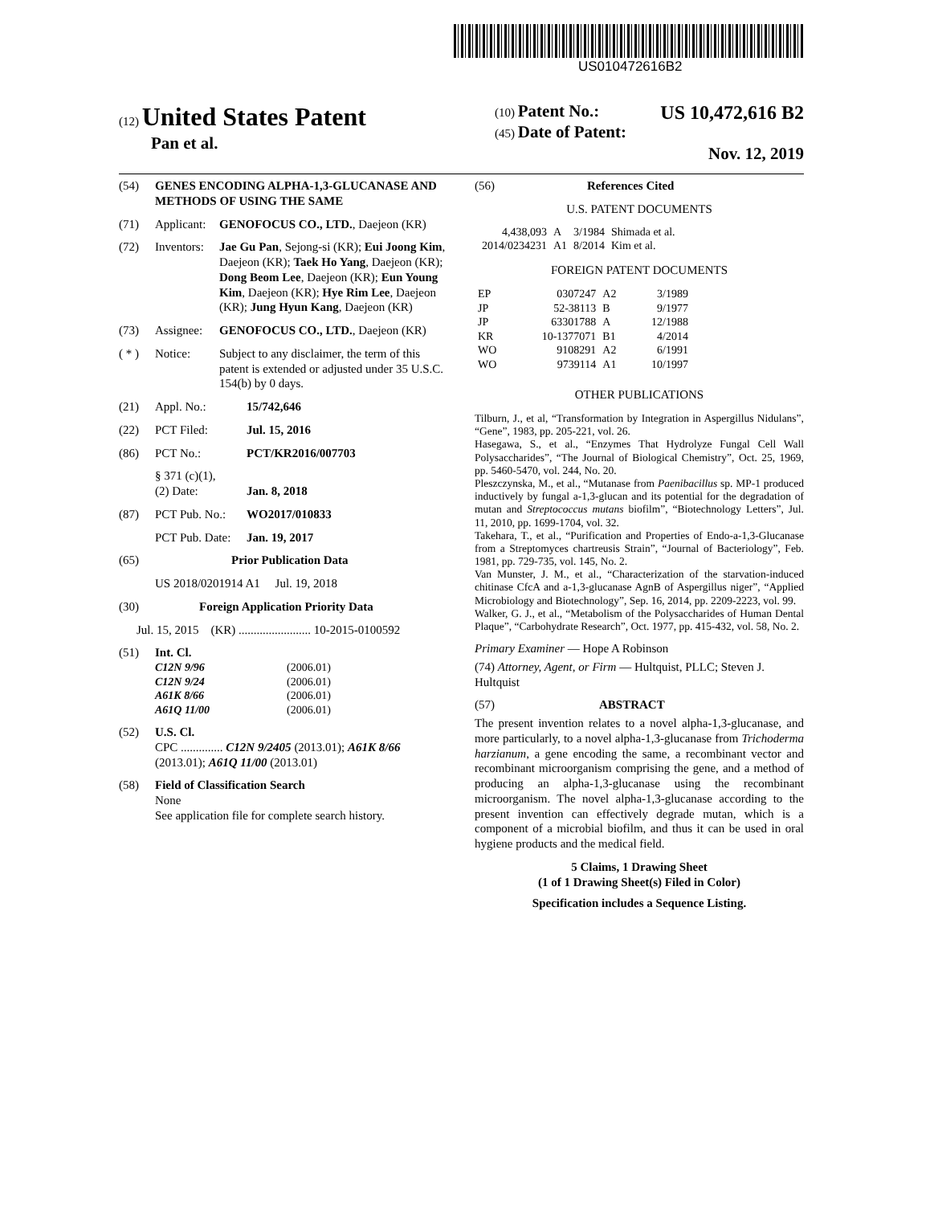US010472616B2
(12) United States Patent
Pan et al.
(10) Patent No.: US 10,472,616 B2
(45) Date of Patent: Nov. 12, 2019
(54) GENES ENCODING ALPHA-1,3-GLUCANASE AND METHODS OF USING THE SAME
(71) Applicant: GENOFOCUS CO., LTD., Daejeon (KR)
(72) Inventors: Jae Gu Pan, Sejong-si (KR); Eui Joong Kim, Daejeon (KR); Taek Ho Yang, Daejeon (KR); Dong Beom Lee, Daejeon (KR); Eun Young Kim, Daejeon (KR); Hye Rim Lee, Daejeon (KR); Jung Hyun Kang, Daejeon (KR)
(73) Assignee: GENOFOCUS CO., LTD., Daejeon (KR)
( * ) Notice: Subject to any disclaimer, the term of this patent is extended or adjusted under 35 U.S.C. 154(b) by 0 days.
(21) Appl. No.: 15/742,646
(22) PCT Filed: Jul. 15, 2016
(86) PCT No.: PCT/KR2016/007703
§ 371 (c)(1),
(2) Date:
Jan. 8, 2018
(87) PCT Pub. No.: WO2017/010833
PCT Pub. Date: Jan. 19, 2017
(65) Prior Publication Data
US 2018/0201914 A1 Jul. 19, 2018
(30) Foreign Application Priority Data
Jul. 15, 2015 (KR) ........................ 10-2015-0100592
(51) Int. Cl.
| C12N 9/96 | (2006.01) |
| C12N 9/24 | (2006.01) |
| A61K 8/66 | (2006.01) |
| A61Q 11/00 | (2006.01) |
(52) U.S. Cl.
CPC .............. C12N 9/2405 (2013.01); A61K 8/66 (2013.01); A61Q 11/00 (2013.01)
(58) Field of Classification Search
None
See application file for complete search history.
(56) References Cited
U.S. PATENT DOCUMENTS
| 4,438,093 | A | 3/1984 | Shimada et al. |
| 2014/0234231 | A1 | 8/2014 | Kim et al. |
FOREIGN PATENT DOCUMENTS
| EP | 0307247 | A2 | 3/1989 |
| JP | 52-38113 | B | 9/1977 |
| JP | 63301788 | A | 12/1988 |
| KR | 10-1377071 | B1 | 4/2014 |
| WO | 9108291 | A2 | 6/1991 |
| WO | 9739114 | A1 | 10/1997 |
OTHER PUBLICATIONS
Tilburn, J., et al, “Transformation by Integration in Aspergillus Nidulans”, “Gene”, 1983, pp. 205-221, vol. 26.
Hasegawa, S., et al., “Enzymes That Hydrolyze Fungal Cell Wall Polysaccharides”, “The Journal of Biological Chemistry”, Oct. 25, 1969, pp. 5460-5470, vol. 244, No. 20.
Pleszczynska, M., et al., “Mutanase from Paenibacillus sp. MP-1 produced inductively by fungal a-1,3-glucan and its potential for the degradation of mutan and Streptococcus mutans biofilm”, “Biotechnology Letters”, Jul. 11, 2010, pp. 1699-1704, vol. 32.
Takehara, T., et al., “Purification and Properties of Endo-a-1,3-Glucanase from a Streptomyces chartreusis Strain”, “Journal of Bacteriology”, Feb. 1981, pp. 729-735, vol. 145, No. 2.
Van Munster, J. M., et al., “Characterization of the starvation-induced chitinase CfcA and a-1,3-glucanase AgnB of Aspergillus niger”, “Applied Microbiology and Biotechnology”, Sep. 16, 2014, pp. 2209-2223, vol. 99.
Walker, G. J., et al., “Metabolism of the Polysaccharides of Human Dental Plaque”, “Carbohydrate Research”, Oct. 1977, pp. 415-432, vol. 58, No. 2.
Primary Examiner — Hope A Robinson
(74) Attorney, Agent, or Firm — Hultquist, PLLC; Steven J. Hultquist
(57) ABSTRACT
The present invention relates to a novel alpha-1,3-glucanase, and more particularly, to a novel alpha-1,3-glucanase from Trichoderma harzianum, a gene encoding the same, a recombinant vector and recombinant microorganism comprising the gene, and a method of producing an alpha-1,3-glucanase using the recombinant microorganism. The novel alpha-1,3-glucanase according to the present invention can effectively degrade mutan, which is a component of a microbial biofilm, and thus it can be used in oral hygiene products and the medical field.
5 Claims, 1 Drawing Sheet
(1 of 1 Drawing Sheet(s) Filed in Color)
Specification includes a Sequence Listing.